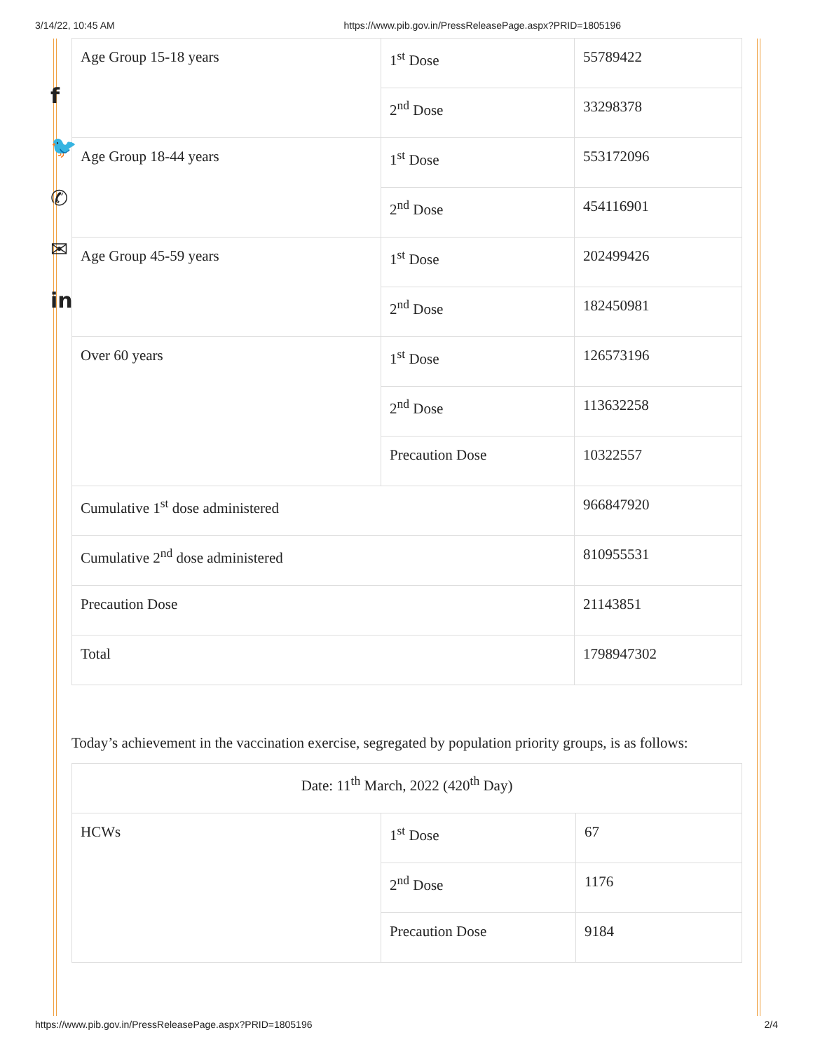3/14/22, 10:45 AM https://www.pib.gov.in/PressReleasePage.aspx?PRID=1805196
f
🐦
✆
✉
in
| Age Group 15-18 years | 1<sup>st</sup> Dose | 55789422 |
| | 2<sup>nd</sup> Dose | 33298378 |
| Age Group 18-44 years | 1<sup>st</sup> Dose | 553172096 |
| | 2<sup>nd</sup> Dose | 454116901 |
| Age Group 45-59 years | 1<sup>st</sup> Dose | 202499426 |
| | 2<sup>nd</sup> Dose | 182450981 |
| Over 60 years | 1<sup>st</sup> Dose | 126573196 |
| | 2<sup>nd</sup> Dose | 113632258 |
| | Precaution Dose | 10322557 |
| Cumulative 1<sup>st</sup> dose administered | | 966847920 |
| Cumulative 2<sup>nd</sup> dose administered | | 810955531 |
| Precaution Dose | | 21143851 |
| Total | | 1798947302 |
Today’s achievement in the vaccination exercise, segregated by population priority groups, is as follows:
| Date: 11<sup>th</sup> March, 2022 (420<sup>th</sup> Day) | | |
| HCWs | 1<sup>st</sup> Dose | 67 |
| | 2<sup>nd</sup> Dose | 1176 |
| | Precaution Dose | 9184 |
https://www.pib.gov.in/PressReleasePage.aspx?PRID=1805196 2/4